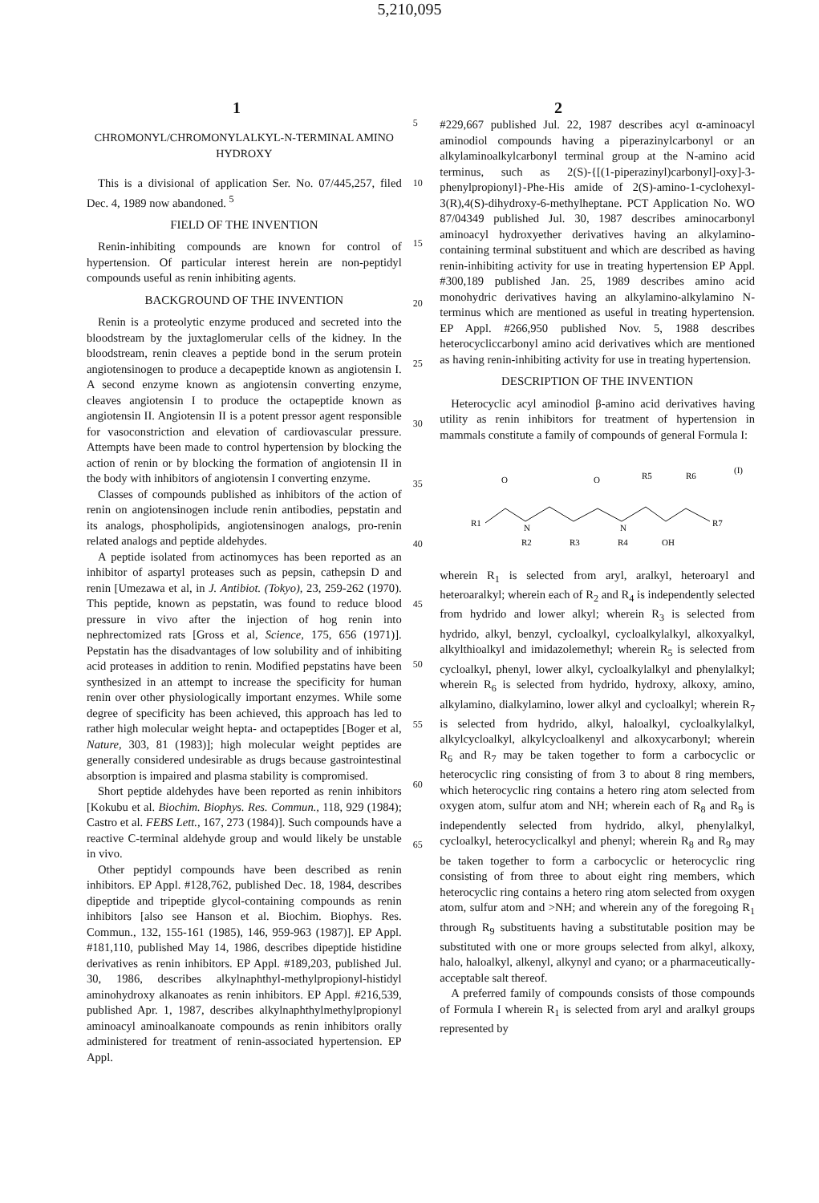5,210,095
1 2
CHROMONYL/CHROMONYLALKYL-N-TERMINAL AMINO HYDROXY
This is a divisional of application Ser. No. 07/445,257, filed Dec. 4, 1989 now abandoned. <sup>5</sup>
FIELD OF THE INVENTION
Renin-inhibiting compounds are known for control of hypertension. Of particular interest herein are non-peptidyl compounds useful as renin inhibiting agents.
BACKGROUND OF THE INVENTION
Renin is a proteolytic enzyme produced and secreted into the bloodstream by the juxtaglomerular cells of the kidney. In the bloodstream, renin cleaves a peptide bond in the serum protein angiotensinogen to produce a decapeptide known as angiotensin I. A second enzyme known as angiotensin converting enzyme, cleaves angiotensin I to produce the octapeptide known as angiotensin II. Angiotensin II is a potent pressor agent responsible for vasoconstriction and elevation of cardiovascular pressure. Attempts have been made to control hypertension by blocking the action of renin or by blocking the formation of angiotensin II in the body with inhibitors of angiotensin I converting enzyme.
Classes of compounds published as inhibitors of the action of renin on angiotensinogen include renin antibodies, pepstatin and its analogs, phospholipids, angiotensinogen analogs, pro-renin related analogs and peptide aldehydes.
A peptide isolated from actinomyces has been reported as an inhibitor of aspartyl proteases such as pepsin, cathepsin D and renin [Umezawa et al, in J. Antibiot. (Tokyo), 23, 259-262 (1970). This peptide, known as pepstatin, was found to reduce blood pressure in vivo after the injection of hog renin into nephrectomized rats [Gross et al, Science, 175, 656 (1971)]. Pepstatin has the disadvantages of low solubility and of inhibiting acid proteases in addition to renin. Modified pepstatins have been synthesized in an attempt to increase the specificity for human renin over other physiologically important enzymes. While some degree of specificity has been achieved, this approach has led to rather high molecular weight hepta- and octapeptides [Boger et al, Nature, 303, 81 (1983)]; high molecular weight peptides are generally considered undesirable as drugs because gastrointestinal absorption is impaired and plasma stability is compromised.
Short peptide aldehydes have been reported as renin inhibitors [Kokubu et al. Biochim. Biophys. Res. Commun., 118, 929 (1984); Castro et al. FEBS Lett., 167, 273 (1984)]. Such compounds have a reactive C-terminal aldehyde group and would likely be unstable in vivo.
Other peptidyl compounds have been described as renin inhibitors. EP Appl. #128,762, published Dec. 18, 1984, describes dipeptide and tripeptide glycol-containing compounds as renin inhibitors [also see Hanson et al. Biochim. Biophys. Res. Commun., 132, 155-161 (1985), 146, 959-963 (1987)]. EP Appl. #181,110, published May 14, 1986, describes dipeptide histidine derivatives as renin inhibitors. EP Appl. #189,203, published Jul. 30, 1986, describes alkylnaphthyl-methylpropionyl-histidyl aminohydroxy alkanoates as renin inhibitors. EP Appl. #216,539, published Apr. 1, 1987, describes alkylnaphthylmethylpropionyl aminoacyl aminoalkanoate compounds as renin inhibitors orally administered for treatment of renin-associated hypertension. EP Appl.
5
10
15
20
25
30
35
40
45
50
55
60
65
#229,667 published Jul. 22, 1987 describes acyl α-aminoacyl aminodiol compounds having a piperazinylcarbonyl or an alkylaminoalkylcarbonyl terminal group at the N-amino acid terminus, such as 2(S)-{[(1-piperazinyl)carbonyl]-oxy]-3-phenylpropionyl}-Phe-His amide of 2(S)-amino-1-cyclohexyl-3(R),4(S)-dihydroxy-6-methylheptane. PCT Application No. WO 87/04349 published Jul. 30, 1987 describes aminocarbonyl aminoacyl hydroxyether derivatives having an alkylamino-containing terminal substituent and which are described as having renin-inhibiting activity for use in treating hypertension EP Appl. #300,189 published Jan. 25, 1989 describes amino acid monohydric derivatives having an alkylamino-alkylamino N-terminus which are mentioned as useful in treating hypertension. EP Appl. #266,950 published Nov. 5, 1988 describes heterocycliccarbonyl amino acid derivatives which are mentioned as having renin-inhibiting activity for use in treating hypertension.
DESCRIPTION OF THE INVENTION
Heterocyclic acyl aminodiol β-amino acid derivatives having utility as renin inhibitors for treatment of hypertension in mammals constitute a family of compounds of general Formula I:
(I)
R1
O
O
N
N
R2
R3
R4
OH
R5
R6
R7
wherein R<sub>1</sub> is selected from aryl, aralkyl, heteroaryl and heteroaralkyl; wherein each of R<sub>2</sub> and R<sub>4</sub> is independently selected from hydrido and lower alkyl; wherein R<sub>3</sub> is selected from hydrido, alkyl, benzyl, cycloalkyl, cycloalkylalkyl, alkoxyalkyl, alkylthioalkyl and imidazolemethyl; wherein R<sub>5</sub> is selected from cycloalkyl, phenyl, lower alkyl, cycloalkylalkyl and phenylalkyl; wherein R<sub>6</sub> is selected from hydrido, hydroxy, alkoxy, amino, alkylamino, dialkylamino, lower alkyl and cycloalkyl; wherein R<sub>7</sub> is selected from hydrido, alkyl, haloalkyl, cycloalkylalkyl, alkylcycloalkyl, alkylcycloalkenyl and alkoxycarbonyl; wherein R<sub>6</sub> and R<sub>7</sub> may be taken together to form a carbocyclic or heterocyclic ring consisting of from 3 to about 8 ring members, which heterocyclic ring contains a hetero ring atom selected from oxygen atom, sulfur atom and NH; wherein each of R<sub>8</sub> and R<sub>9</sub> is independently selected from hydrido, alkyl, phenylalkyl, cycloalkyl, heterocyclicalkyl and phenyl; wherein R<sub>8</sub> and R<sub>9</sub> may be taken together to form a carbocyclic or heterocyclic ring consisting of from three to about eight ring members, which heterocyclic ring contains a hetero ring atom selected from oxygen atom, sulfur atom and >NH; and wherein any of the foregoing R<sub>1</sub> through R<sub>9</sub> substituents having a substitutable position may be substituted with one or more groups selected from alkyl, alkoxy, halo, haloalkyl, alkenyl, alkynyl and cyano; or a pharmaceutically-acceptable salt thereof.
A preferred family of compounds consists of those compounds of Formula I wherein R<sub>1</sub> is selected from aryl and aralkyl groups represented by